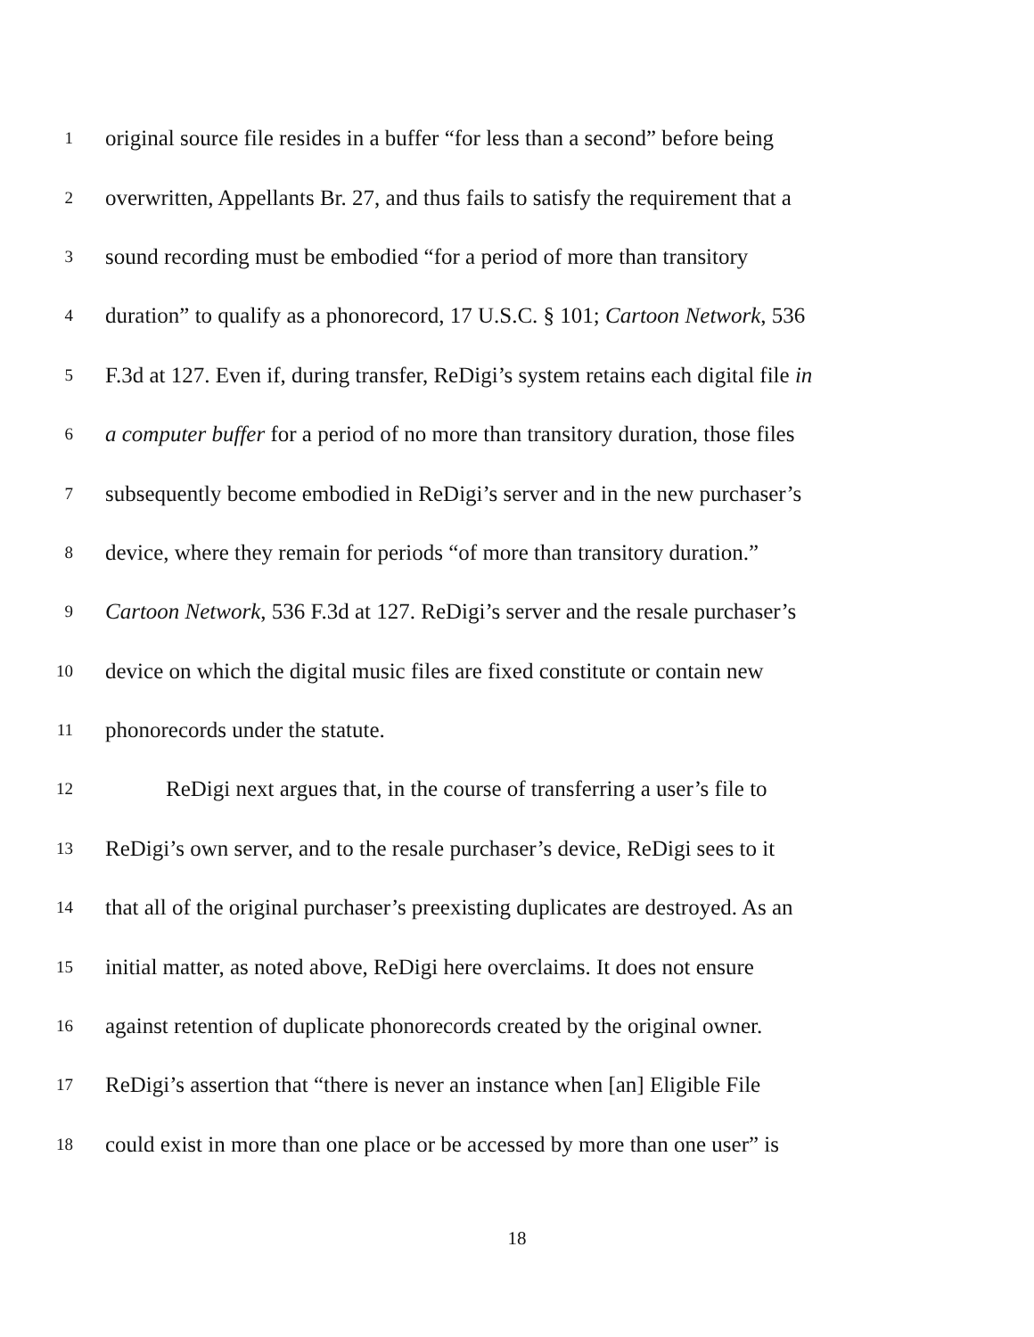1 original source file resides in a buffer “for less than a second” before being
2 overwritten, Appellants Br. 27, and thus fails to satisfy the requirement that a
3 sound recording must be embodied “for a period of more than transitory
4 duration” to qualify as a phonorecord, 17 U.S.C. § 101; Cartoon Network, 536
5 F.3d at 127. Even if, during transfer, ReDigi’s system retains each digital file in
6 a computer buffer for a period of no more than transitory duration, those files
7 subsequently become embodied in ReDigi’s server and in the new purchaser’s
8 device, where they remain for periods “of more than transitory duration.”
9 Cartoon Network, 536 F.3d at 127. ReDigi’s server and the resale purchaser’s
10 device on which the digital music files are fixed constitute or contain new
11 phonorecords under the statute.
12 ReDigi next argues that, in the course of transferring a user’s file to
13 ReDigi’s own server, and to the resale purchaser’s device, ReDigi sees to it
14 that all of the original purchaser’s preexisting duplicates are destroyed. As an
15 initial matter, as noted above, ReDigi here overclaims. It does not ensure
16 against retention of duplicate phonorecords created by the original owner.
17 ReDigi’s assertion that “there is never an instance when [an] Eligible File
18 could exist in more than one place or be accessed by more than one user” is
18